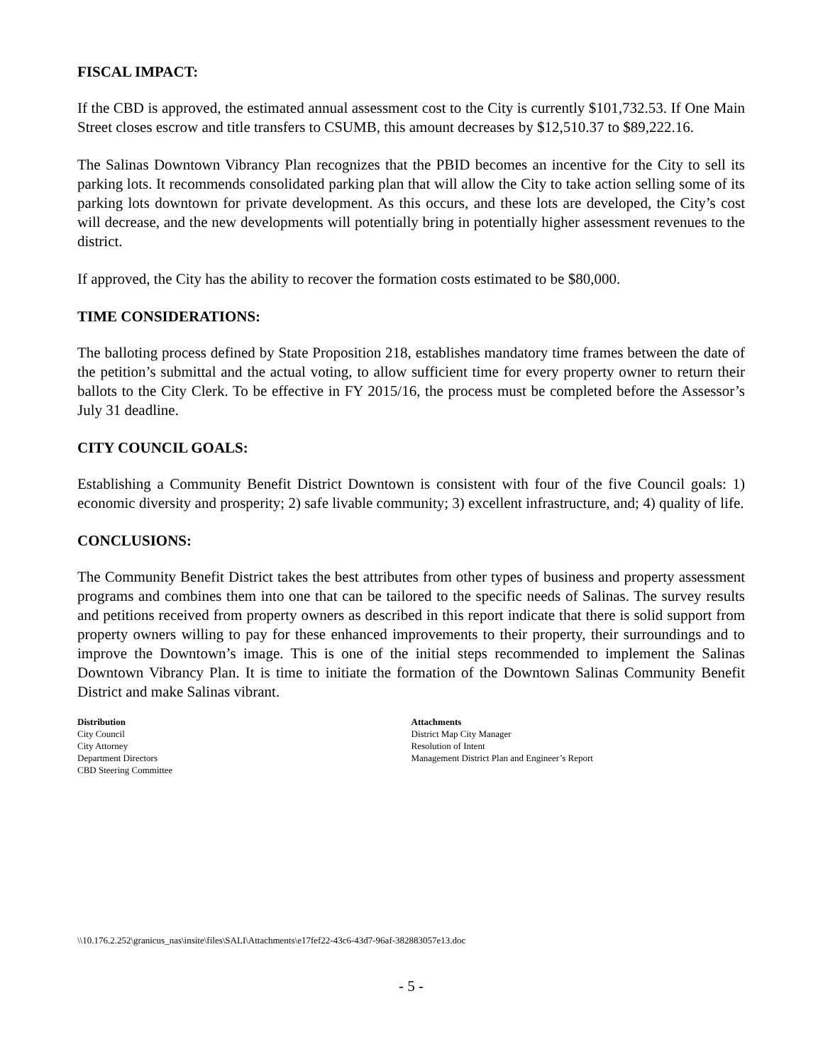FISCAL IMPACT:
If the CBD is approved, the estimated annual assessment cost to the City is currently $101,732.53. If One Main Street closes escrow and title transfers to CSUMB, this amount decreases by $12,510.37 to $89,222.16.
The Salinas Downtown Vibrancy Plan recognizes that the PBID becomes an incentive for the City to sell its parking lots. It recommends consolidated parking plan that will allow the City to take action selling some of its parking lots downtown for private development. As this occurs, and these lots are developed, the City’s cost will decrease, and the new developments will potentially bring in potentially higher assessment revenues to the district.
If approved, the City has the ability to recover the formation costs estimated to be $80,000.
TIME CONSIDERATIONS:
The balloting process defined by State Proposition 218, establishes mandatory time frames between the date of the petition’s submittal and the actual voting, to allow sufficient time for every property owner to return their ballots to the City Clerk. To be effective in FY 2015/16, the process must be completed before the Assessor’s July 31 deadline.
CITY COUNCIL GOALS:
Establishing a Community Benefit District Downtown is consistent with four of the five Council goals: 1) economic diversity and prosperity; 2) safe livable community; 3) excellent infrastructure, and; 4) quality of life.
CONCLUSIONS:
The Community Benefit District takes the best attributes from other types of business and property assessment programs and combines them into one that can be tailored to the specific needs of Salinas. The survey results and petitions received from property owners as described in this report indicate that there is solid support from property owners willing to pay for these enhanced improvements to their property, their surroundings and to improve the Downtown’s image. This is one of the initial steps recommended to implement the Salinas Downtown Vibrancy Plan. It is time to initiate the formation of the Downtown Salinas Community Benefit District and make Salinas vibrant.
Distribution
City Council
City Attorney
Department Directors
CBD Steering Committee
Attachments
District Map City Manager
Resolution of Intent
Management District Plan and Engineer’s Report
\\10.176.2.252\granicus_nas\insite\files\SALI\Attachments\e17fef22-43c6-43d7-96af-382883057e13.doc
- 5 -